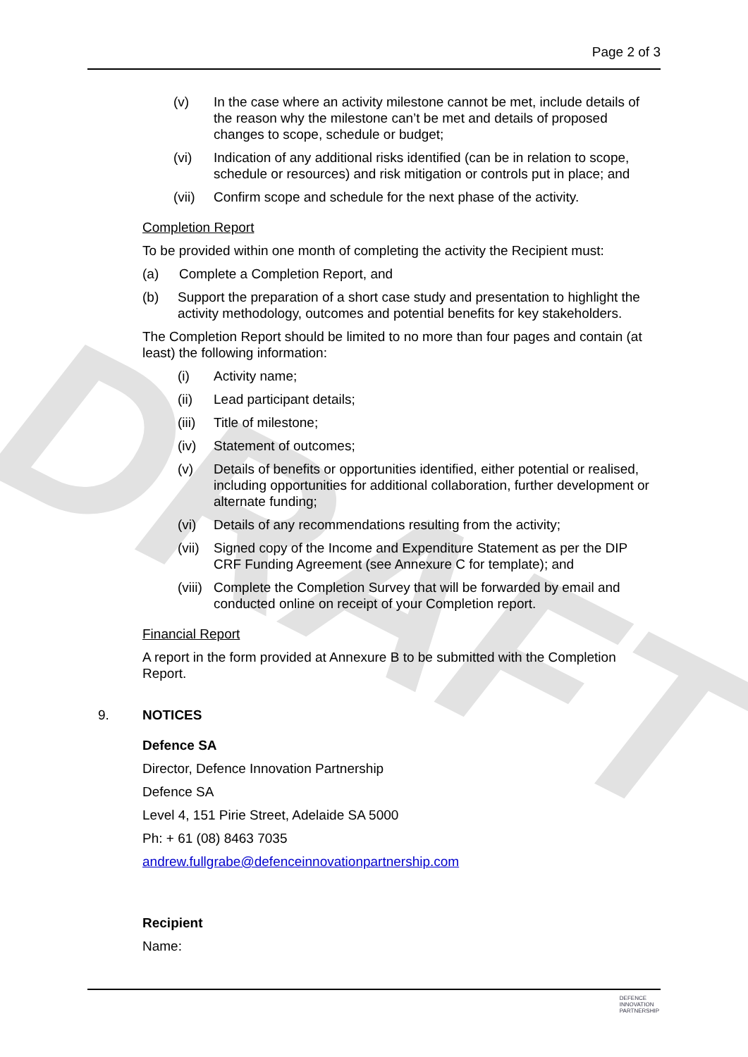DRAFT
Page 2 of 3
(v) In the case where an activity milestone cannot be met, include details of the reason why the milestone can’t be met and details of proposed changes to scope, schedule or budget;
(vi) Indication of any additional risks identified (can be in relation to scope, schedule or resources) and risk mitigation or controls put in place; and
(vii) Confirm scope and schedule for the next phase of the activity.
Completion Report
To be provided within one month of completing the activity the Recipient must:
(a) Complete a Completion Report, and
(b) Support the preparation of a short case study and presentation to highlight the activity methodology, outcomes and potential benefits for key stakeholders.
The Completion Report should be limited to no more than four pages and contain (at least) the following information:
(i) Activity name;
(ii) Lead participant details;
(iii) Title of milestone;
(iv) Statement of outcomes;
(v) Details of benefits or opportunities identified, either potential or realised, including opportunities for additional collaboration, further development or alternate funding;
(vi) Details of any recommendations resulting from the activity;
(vii) Signed copy of the Income and Expenditure Statement as per the DIP CRF Funding Agreement (see Annexure C for template); and
(viii) Complete the Completion Survey that will be forwarded by email and conducted online on receipt of your Completion report.
Financial Report
A report in the form provided at Annexure B to be submitted with the Completion Report.
9. NOTICES
Defence SA
Director, Defence Innovation Partnership
Defence SA
Level 4, 151 Pirie Street, Adelaide SA 5000
Ph: + 61 (08) 8463 7035
andrew.fullgrabe@defenceinnovationpartnership.com
Recipient
Name:
DEFENCE
INNOVATION
PARTNERSHIP